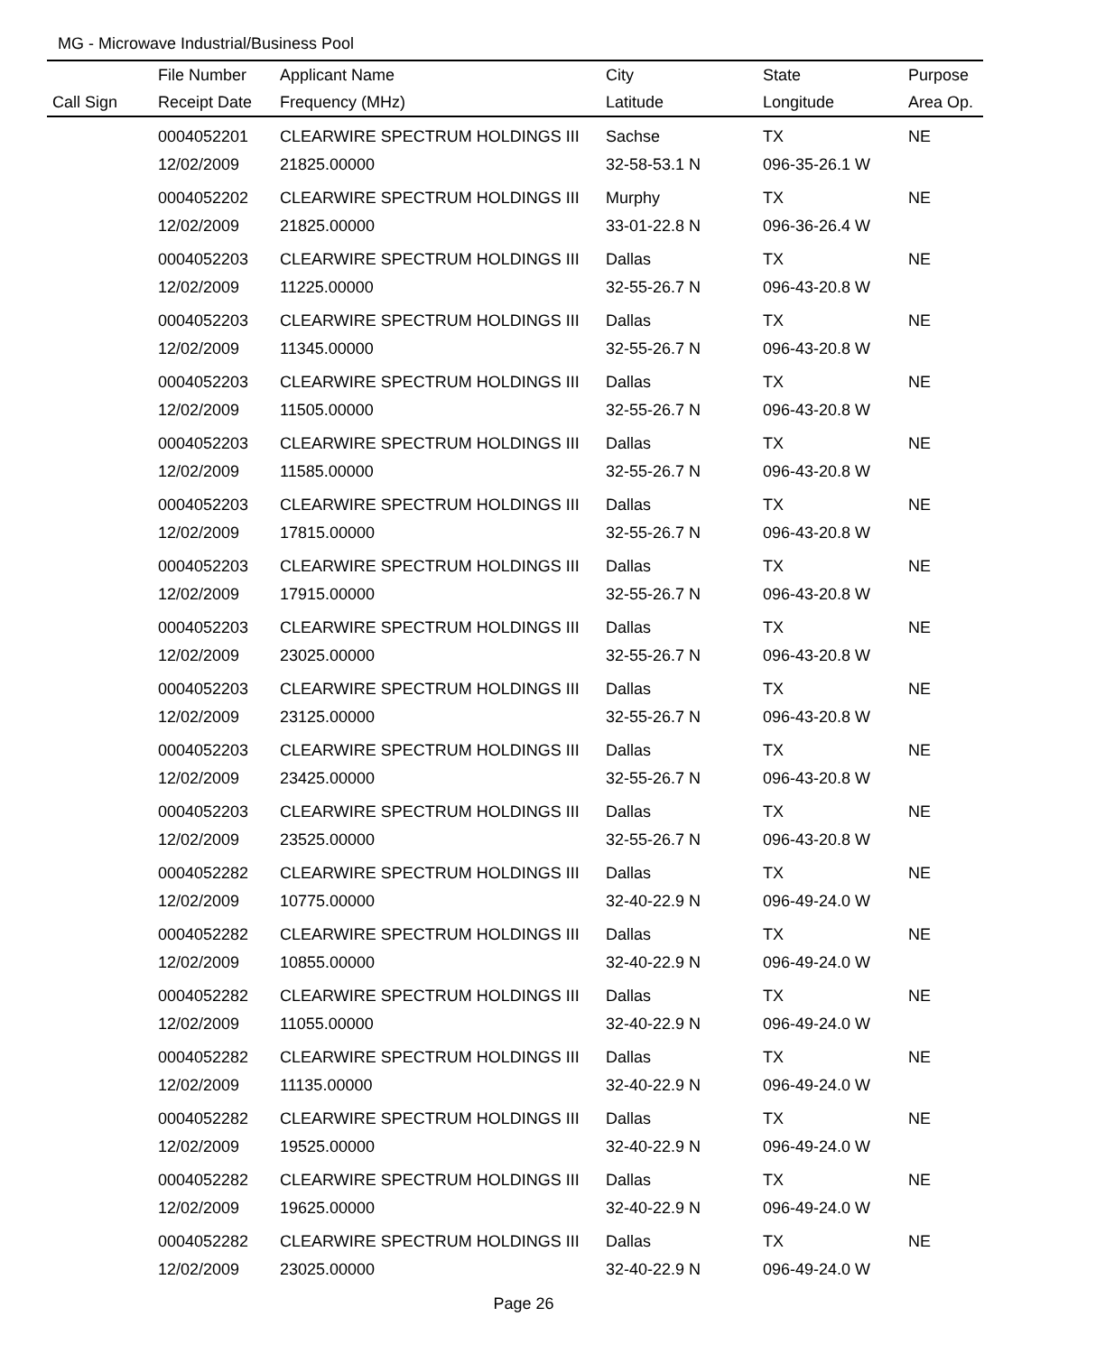MG - Microwave Industrial/Business Pool
| | File Number | Applicant Name | City | State | Purpose |
| --- | --- | --- | --- | --- | --- |
| Call Sign | Receipt Date | Frequency (MHz) | Latitude | Longitude | Area Op. |
| | 0004052201 | CLEARWIRE SPECTRUM HOLDINGS III | Sachse | TX | NE |
| | 12/02/2009 | 21825.00000 | 32-58-53.1 N | 096-35-26.1 W | |
| | 0004052202 | CLEARWIRE SPECTRUM HOLDINGS III | Murphy | TX | NE |
| | 12/02/2009 | 21825.00000 | 33-01-22.8 N | 096-36-26.4 W | |
| | 0004052203 | CLEARWIRE SPECTRUM HOLDINGS III | Dallas | TX | NE |
| | 12/02/2009 | 11225.00000 | 32-55-26.7 N | 096-43-20.8 W | |
| | 0004052203 | CLEARWIRE SPECTRUM HOLDINGS III | Dallas | TX | NE |
| | 12/02/2009 | 11345.00000 | 32-55-26.7 N | 096-43-20.8 W | |
| | 0004052203 | CLEARWIRE SPECTRUM HOLDINGS III | Dallas | TX | NE |
| | 12/02/2009 | 11505.00000 | 32-55-26.7 N | 096-43-20.8 W | |
| | 0004052203 | CLEARWIRE SPECTRUM HOLDINGS III | Dallas | TX | NE |
| | 12/02/2009 | 11585.00000 | 32-55-26.7 N | 096-43-20.8 W | |
| | 0004052203 | CLEARWIRE SPECTRUM HOLDINGS III | Dallas | TX | NE |
| | 12/02/2009 | 17815.00000 | 32-55-26.7 N | 096-43-20.8 W | |
| | 0004052203 | CLEARWIRE SPECTRUM HOLDINGS III | Dallas | TX | NE |
| | 12/02/2009 | 17915.00000 | 32-55-26.7 N | 096-43-20.8 W | |
| | 0004052203 | CLEARWIRE SPECTRUM HOLDINGS III | Dallas | TX | NE |
| | 12/02/2009 | 23025.00000 | 32-55-26.7 N | 096-43-20.8 W | |
| | 0004052203 | CLEARWIRE SPECTRUM HOLDINGS III | Dallas | TX | NE |
| | 12/02/2009 | 23125.00000 | 32-55-26.7 N | 096-43-20.8 W | |
| | 0004052203 | CLEARWIRE SPECTRUM HOLDINGS III | Dallas | TX | NE |
| | 12/02/2009 | 23425.00000 | 32-55-26.7 N | 096-43-20.8 W | |
| | 0004052203 | CLEARWIRE SPECTRUM HOLDINGS III | Dallas | TX | NE |
| | 12/02/2009 | 23525.00000 | 32-55-26.7 N | 096-43-20.8 W | |
| | 0004052282 | CLEARWIRE SPECTRUM HOLDINGS III | Dallas | TX | NE |
| | 12/02/2009 | 10775.00000 | 32-40-22.9 N | 096-49-24.0 W | |
| | 0004052282 | CLEARWIRE SPECTRUM HOLDINGS III | Dallas | TX | NE |
| | 12/02/2009 | 10855.00000 | 32-40-22.9 N | 096-49-24.0 W | |
| | 0004052282 | CLEARWIRE SPECTRUM HOLDINGS III | Dallas | TX | NE |
| | 12/02/2009 | 11055.00000 | 32-40-22.9 N | 096-49-24.0 W | |
| | 0004052282 | CLEARWIRE SPECTRUM HOLDINGS III | Dallas | TX | NE |
| | 12/02/2009 | 11135.00000 | 32-40-22.9 N | 096-49-24.0 W | |
| | 0004052282 | CLEARWIRE SPECTRUM HOLDINGS III | Dallas | TX | NE |
| | 12/02/2009 | 19525.00000 | 32-40-22.9 N | 096-49-24.0 W | |
| | 0004052282 | CLEARWIRE SPECTRUM HOLDINGS III | Dallas | TX | NE |
| | 12/02/2009 | 19625.00000 | 32-40-22.9 N | 096-49-24.0 W | |
| | 0004052282 | CLEARWIRE SPECTRUM HOLDINGS III | Dallas | TX | NE |
| | 12/02/2009 | 23025.00000 | 32-40-22.9 N | 096-49-24.0 W | |
Page 26